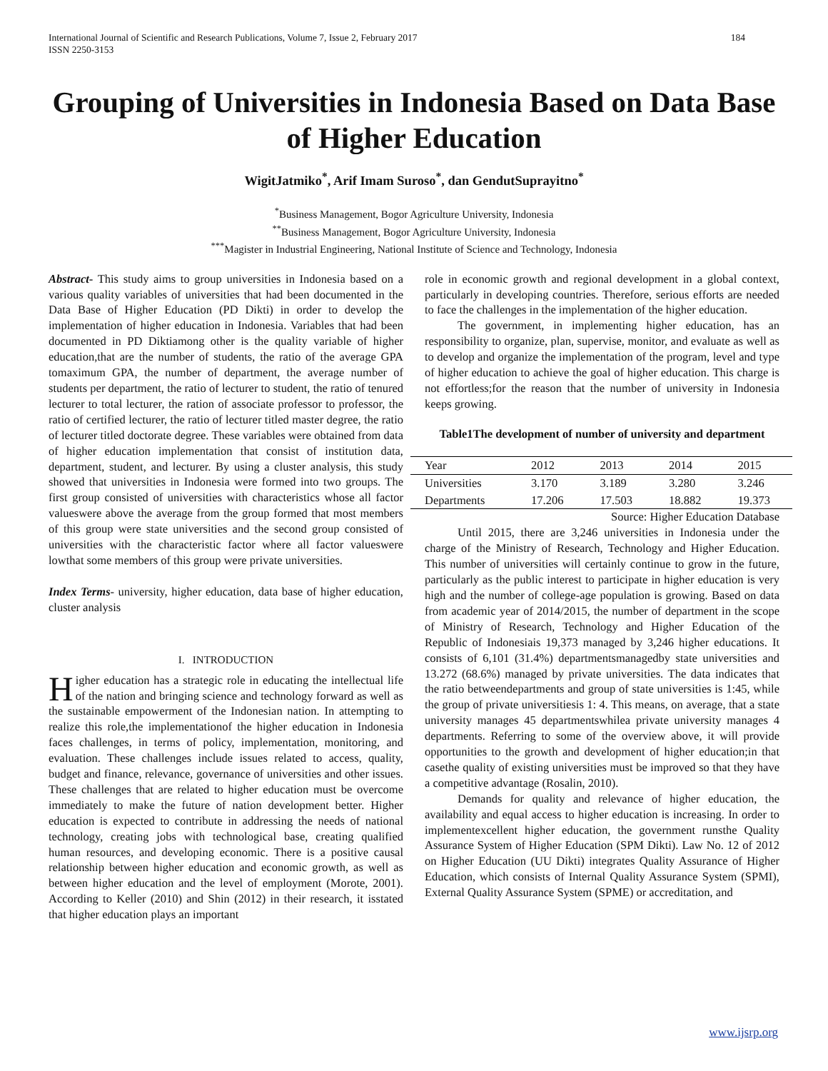International Journal of Scientific and Research Publications, Volume 7, Issue 2, February 2017
ISSN 2250-3153
184
Grouping of Universities in Indonesia Based on Data Base of Higher Education
WigitJatmiko<sup>*</sup>, Arif Imam Suroso<sup>*</sup>, dan GendutSuprayitno<sup>*</sup>
<sup>*</sup> Business Management, Bogor Agriculture University, Indonesia
<sup>**</sup> Business Management, Bogor Agriculture University, Indonesia
<sup>***</sup> Magister in Industrial Engineering, National Institute of Science and Technology, Indonesia
Abstract- This study aims to group universities in Indonesia based on a various quality variables of universities that had been documented in the Data Base of Higher Education (PD Dikti) in order to develop the implementation of higher education in Indonesia. Variables that had been documented in PD Diktiamong other is the quality variable of higher education,that are the number of students, the ratio of the average GPA tomaximum GPA, the number of department, the average number of students per department, the ratio of lecturer to student, the ratio of tenured lecturer to total lecturer, the ration of associate professor to professor, the ratio of certified lecturer, the ratio of lecturer titled master degree, the ratio of lecturer titled doctorate degree. These variables were obtained from data of higher education implementation that consist of institution data, department, student, and lecturer. By using a cluster analysis, this study showed that universities in Indonesia were formed into two groups. The first group consisted of universities with characteristics whose all factor valueswere above the average from the group formed that most members of this group were state universities and the second group consisted of universities with the characteristic factor where all factor valueswere lowthat some members of this group were private universities.
Index Terms- university, higher education, data base of higher education, cluster analysis
I. INTRODUCTION
Higher education has a strategic role in educating the intellectual life of the nation and bringing science and technology forward as well as the sustainable empowerment of the Indonesian nation. In attempting to realize this role,the implementationof the higher education in Indonesia faces challenges, in terms of policy, implementation, monitoring, and evaluation. These challenges include issues related to access, quality, budget and finance, relevance, governance of universities and other issues. These challenges that are related to higher education must be overcome immediately to make the future of nation development better. Higher education is expected to contribute in addressing the needs of national technology, creating jobs with technological base, creating qualified human resources, and developing economic. There is a positive causal relationship between higher education and economic growth, as well as between higher education and the level of employment (Morote, 2001). According to Keller (2010) and Shin (2012) in their research, it isstated that higher education plays an important
role in economic growth and regional development in a global context, particularly in developing countries. Therefore, serious efforts are needed to face the challenges in the implementation of the higher education.
The government, in implementing higher education, has an responsibility to organize, plan, supervise, monitor, and evaluate as well as to develop and organize the implementation of the program, level and type of higher education to achieve the goal of higher education. This charge is not effortless;for the reason that the number of university in Indonesia keeps growing.
Table1The development of number of university and department
| Year | 2012 | 2013 | 2014 | 2015 |
| Universities | 3.170 | 3.189 | 3.280 | 3.246 |
| Departments | 17.206 | 17.503 | 18.882 | 19.373 |
Source: Higher Education Database
Until 2015, there are 3,246 universities in Indonesia under the charge of the Ministry of Research, Technology and Higher Education. This number of universities will certainly continue to grow in the future, particularly as the public interest to participate in higher education is very high and the number of college-age population is growing. Based on data from academic year of 2014/2015, the number of department in the scope of Ministry of Research, Technology and Higher Education of the Republic of Indonesiais 19,373 managed by 3,246 higher educations. It consists of 6,101 (31.4%) departmentsmanagedby state universities and 13.272 (68.6%) managed by private universities. The data indicates that the ratio betweendepartments and group of state universities is 1:45, while the group of private universitiesis 1: 4. This means, on average, that a state university manages 45 departmentswhilea private university manages 4 departments. Referring to some of the overview above, it will provide opportunities to the growth and development of higher education;in that casethe quality of existing universities must be improved so that they have a competitive advantage (Rosalin, 2010).
Demands for quality and relevance of higher education, the availability and equal access to higher education is increasing. In order to implementexcellent higher education, the government runsthe Quality Assurance System of Higher Education (SPM Dikti). Law No. 12 of 2012 on Higher Education (UU Dikti) integrates Quality Assurance of Higher Education, which consists of Internal Quality Assurance System (SPMI), External Quality Assurance System (SPME) or accreditation, and
www.ijsrp.org